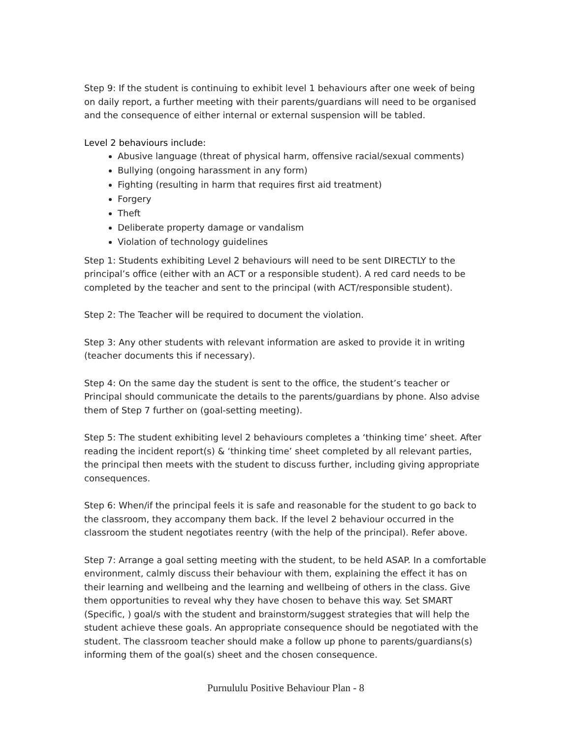Step 9: If the student is continuing to exhibit level 1 behaviours after one week of being on daily report, a further meeting with their parents/guardians will need to be organised and the consequence of either internal or external suspension will be tabled.
Level 2 behaviours include:
Abusive language (threat of physical harm, offensive racial/sexual comments)
Bullying (ongoing harassment in any form)
Fighting (resulting in harm that requires first aid treatment)
Forgery
Theft
Deliberate property damage or vandalism
Violation of technology guidelines
Step 1: Students exhibiting Level 2 behaviours will need to be sent DIRECTLY to the principal’s office (either with an ACT or a responsible student). A red card needs to be completed by the teacher and sent to the principal (with ACT/responsible student).
Step 2: The Teacher will be required to document the violation.
Step 3: Any other students with relevant information are asked to provide it in writing (teacher documents this if necessary).
Step 4: On the same day the student is sent to the office, the student’s teacher or Principal should communicate the details to the parents/guardians by phone. Also advise them of Step 7 further on (goal-setting meeting).
Step 5: The student exhibiting level 2 behaviours completes a ‘thinking time’ sheet. After reading the incident report(s) & ‘thinking time’ sheet completed by all relevant parties, the principal then meets with the student to discuss further, including giving appropriate consequences.
Step 6: When/if the principal feels it is safe and reasonable for the student to go back to the classroom, they accompany them back. If the level 2 behaviour occurred in the classroom the student negotiates reentry (with the help of the principal). Refer above.
Step 7: Arrange a goal setting meeting with the student, to be held ASAP. In a comfortable environment, calmly discuss their behaviour with them, explaining the effect it has on their learning and wellbeing and the learning and wellbeing of others in the class. Give them opportunities to reveal why they have chosen to behave this way. Set SMART (Specific, ) goal/s with the student and brainstorm/suggest strategies that will help the student achieve these goals. An appropriate consequence should be negotiated with the student. The classroom teacher should make a follow up phone to parents/guardians(s) informing them of the goal(s) sheet and the chosen consequence.
Purnululu Positive Behaviour Plan - 8